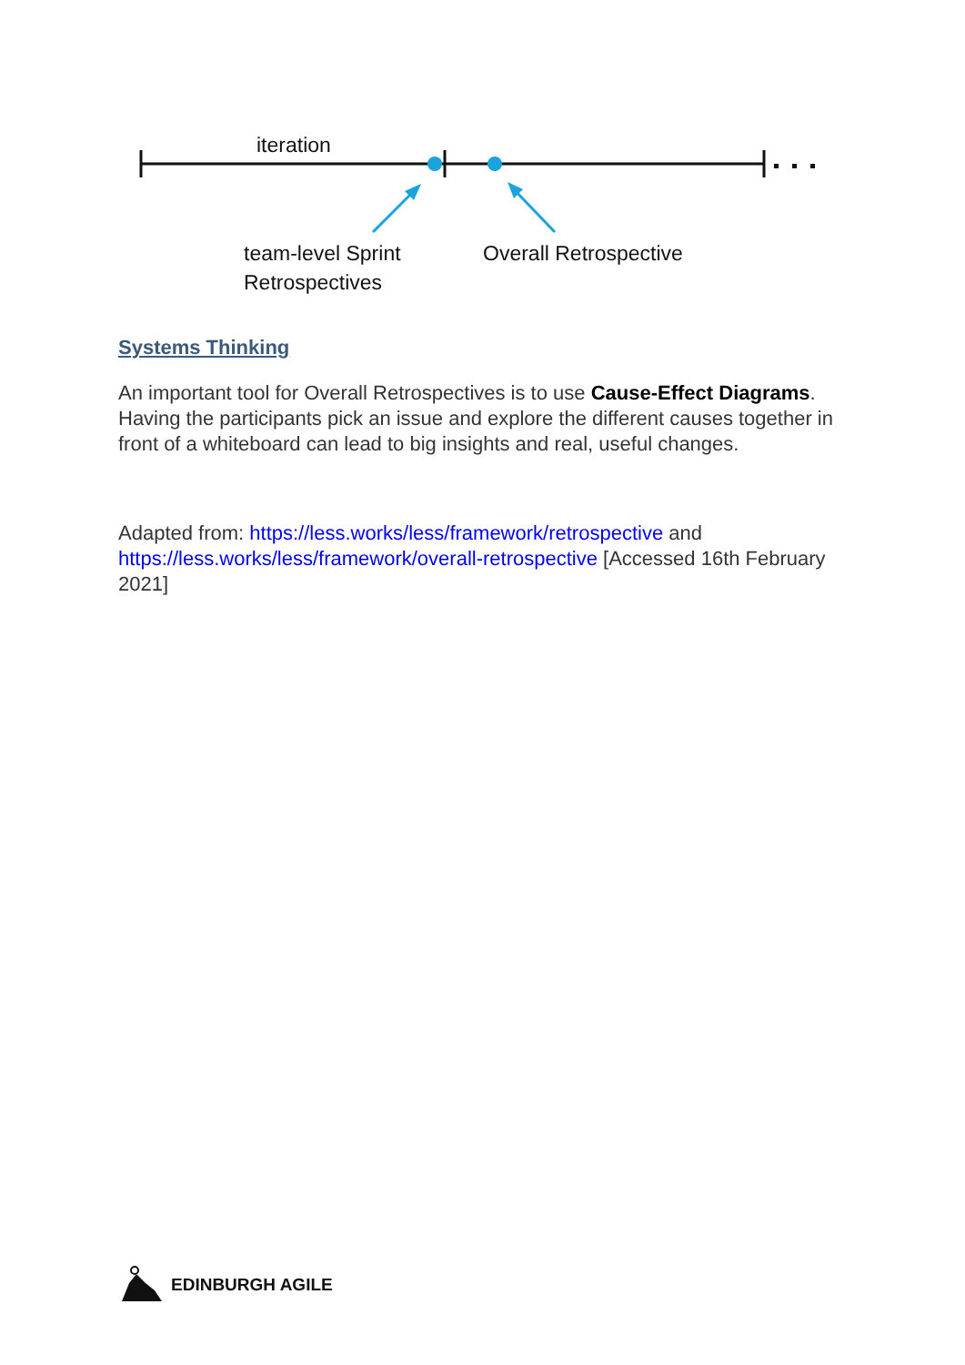iteration
team-level Sprint
Retrospectives
Overall Retrospective
Systems Thinking
An important tool for Overall Retrospectives is to use Cause-Effect Diagrams. Having the participants pick an issue and explore the different causes together in front of a whiteboard can lead to big insights and real, useful changes.
Adapted from: https://less.works/less/framework/retrospective and https://less.works/less/framework/overall-retrospective [Accessed 16th February 2021]
EDINBURGH AGILE